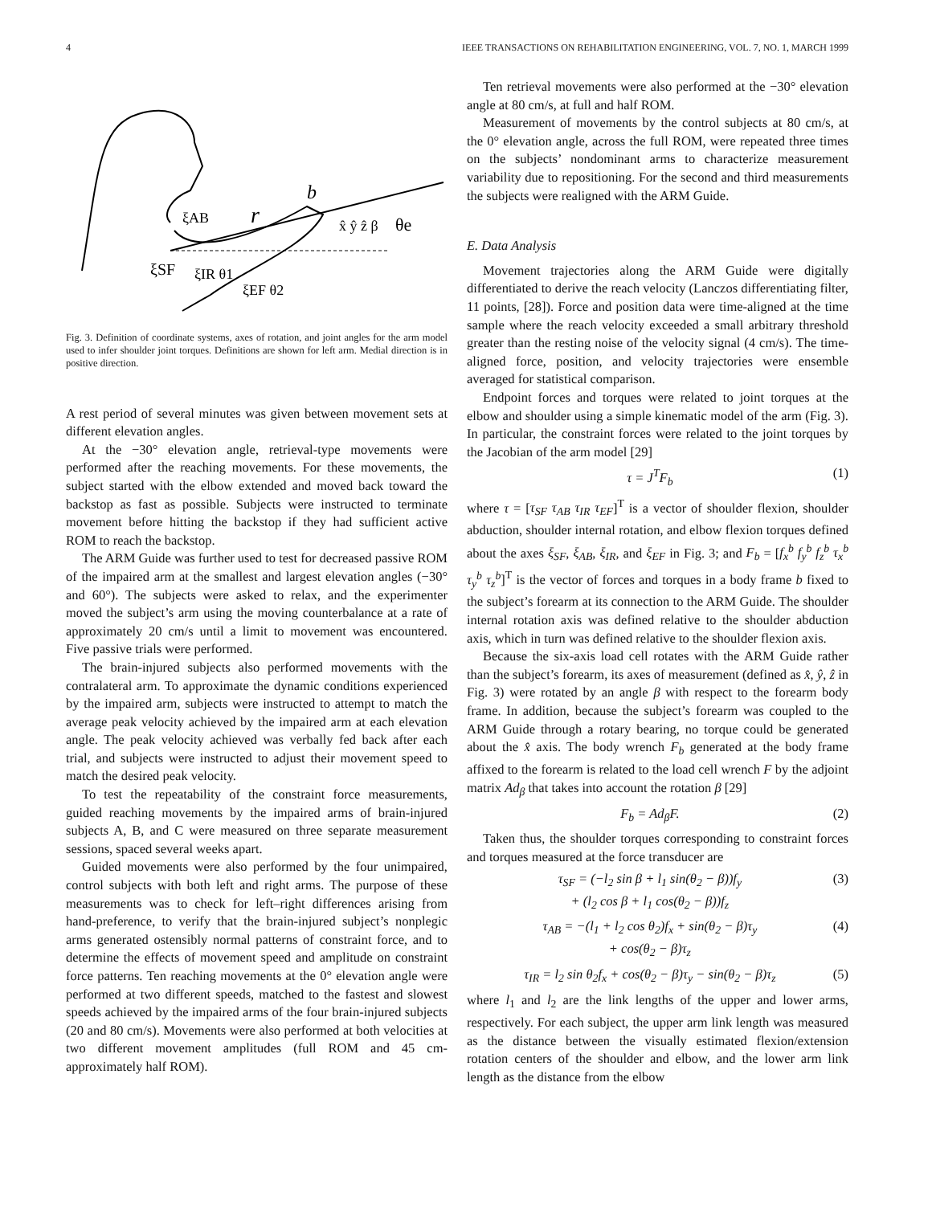4 IEEE TRANSACTIONS ON REHABILITATION ENGINEERING, VOL. 7, NO. 1, MARCH 1999
r
b
θe
ξSF
ξIR θ1
ξEF θ2
ξAB
x̂ ŷ ẑ β
Fig. 3. Definition of coordinate systems, axes of rotation, and joint angles for the arm model used to infer shoulder joint torques. Definitions are shown for left arm. Medial direction is in positive direction.
A rest period of several minutes was given between movement sets at different elevation angles.
At the −30° elevation angle, retrieval-type movements were performed after the reaching movements. For these movements, the subject started with the elbow extended and moved back toward the backstop as fast as possible. Subjects were instructed to terminate movement before hitting the backstop if they had sufficient active ROM to reach the backstop.
The ARM Guide was further used to test for decreased passive ROM of the impaired arm at the smallest and largest elevation angles (−30° and 60°). The subjects were asked to relax, and the experimenter moved the subject’s arm using the moving counterbalance at a rate of approximately 20 cm/s until a limit to movement was encountered. Five passive trials were performed.
The brain-injured subjects also performed movements with the contralateral arm. To approximate the dynamic conditions experienced by the impaired arm, subjects were instructed to attempt to match the average peak velocity achieved by the impaired arm at each elevation angle. The peak velocity achieved was verbally fed back after each trial, and subjects were instructed to adjust their movement speed to match the desired peak velocity.
To test the repeatability of the constraint force measurements, guided reaching movements by the impaired arms of brain-injured subjects A, B, and C were measured on three separate measurement sessions, spaced several weeks apart.
Guided movements were also performed by the four unimpaired, control subjects with both left and right arms. The purpose of these measurements was to check for left–right differences arising from hand-preference, to verify that the brain-injured subject’s nonplegic arms generated ostensibly normal patterns of constraint force, and to determine the effects of movement speed and amplitude on constraint force patterns. Ten reaching movements at the 0° elevation angle were performed at two different speeds, matched to the fastest and slowest speeds achieved by the impaired arms of the four brain-injured subjects (20 and 80 cm/s). Movements were also performed at both velocities at two different movement amplitudes (full ROM and 45 cm-approximately half ROM).
Ten retrieval movements were also performed at the −30° elevation angle at 80 cm/s, at full and half ROM.
Measurement of movements by the control subjects at 80 cm/s, at the 0° elevation angle, across the full ROM, were repeated three times on the subjects’ nondominant arms to characterize measurement variability due to repositioning. For the second and third measurements the subjects were realigned with the ARM Guide.
E. Data Analysis
Movement trajectories along the ARM Guide were digitally differentiated to derive the reach velocity (Lanczos differentiating filter, 11 points, [28]). Force and position data were time-aligned at the time sample where the reach velocity exceeded a small arbitrary threshold greater than the resting noise of the velocity signal (4 cm/s). The time-aligned force, position, and velocity trajectories were ensemble averaged for statistical comparison.
Endpoint forces and torques were related to joint torques at the elbow and shoulder using a simple kinematic model of the arm (Fig. 3). In particular, the constraint forces were related to the joint torques by the Jacobian of the arm model [29]
τ = J<sup>T</sup>F<sub>b</sub> (1)
where τ = [τ<sub>SF</sub> τ<sub>AB</sub> τ<sub>IR</sub> τ<sub>EF</sub>]<sup>T</sup> is a vector of shoulder flexion, shoulder abduction, shoulder internal rotation, and elbow flexion torques defined about the axes ξ<sub>SF</sub>, ξ<sub>AB</sub>, ξ<sub>IR</sub>, and ξ<sub>EF</sub> in Fig. 3; and F<sub>b</sub> = [f<sub>x</sub><sup>b</sup> f<sub>y</sub><sup>b</sup> f<sub>z</sub><sup>b</sup> τ<sub>x</sub><sup>b</sup> τ<sub>y</sub><sup>b</sup> τ<sub>z</sub><sup>b</sup>]<sup>T</sup> is the vector of forces and torques in a body frame b fixed to the subject’s forearm at its connection to the ARM Guide. The shoulder internal rotation axis was defined relative to the shoulder abduction axis, which in turn was defined relative to the shoulder flexion axis.
Because the six-axis load cell rotates with the ARM Guide rather than the subject’s forearm, its axes of measurement (defined as x̂, ŷ, ẑ in Fig. 3) were rotated by an angle β with respect to the forearm body frame. In addition, because the subject’s forearm was coupled to the ARM Guide through a rotary bearing, no torque could be generated about the x̂ axis. The body wrench F<sub>b</sub> generated at the body frame affixed to the forearm is related to the load cell wrench F by the adjoint matrix Ad<sub>β</sub> that takes into account the rotation β [29]
F<sub>b</sub> = Ad<sub>β</sub>F. (2)
Taken thus, the shoulder torques corresponding to constraint forces and torques measured at the force transducer are
τ<sub>SF</sub> = (−l<sub>2</sub> sin β + l<sub>1</sub> sin(θ<sub>2</sub> − β))f<sub>y</sub>
+ (l<sub>2</sub> cos β + l<sub>1</sub> cos(θ<sub>2</sub> − β))f<sub>z</sub> (3)
τ<sub>AB</sub> = −(l<sub>1</sub> + l<sub>2</sub> cos θ<sub>2</sub>)f<sub>x</sub> + sin(θ<sub>2</sub> − β)τ<sub>y</sub>
+ cos(θ<sub>2</sub> − β)τ<sub>z</sub> (4)
τ<sub>IR</sub> = l<sub>2</sub> sin θ<sub>2</sub>f<sub>x</sub> + cos(θ<sub>2</sub> − β)τ<sub>y</sub> − sin(θ<sub>2</sub> − β)τ<sub>z</sub> (5)
where l<sub>1</sub> and l<sub>2</sub> are the link lengths of the upper and lower arms, respectively. For each subject, the upper arm link length was measured as the distance between the visually estimated flexion/extension rotation centers of the shoulder and elbow, and the lower arm link length as the distance from the elbow